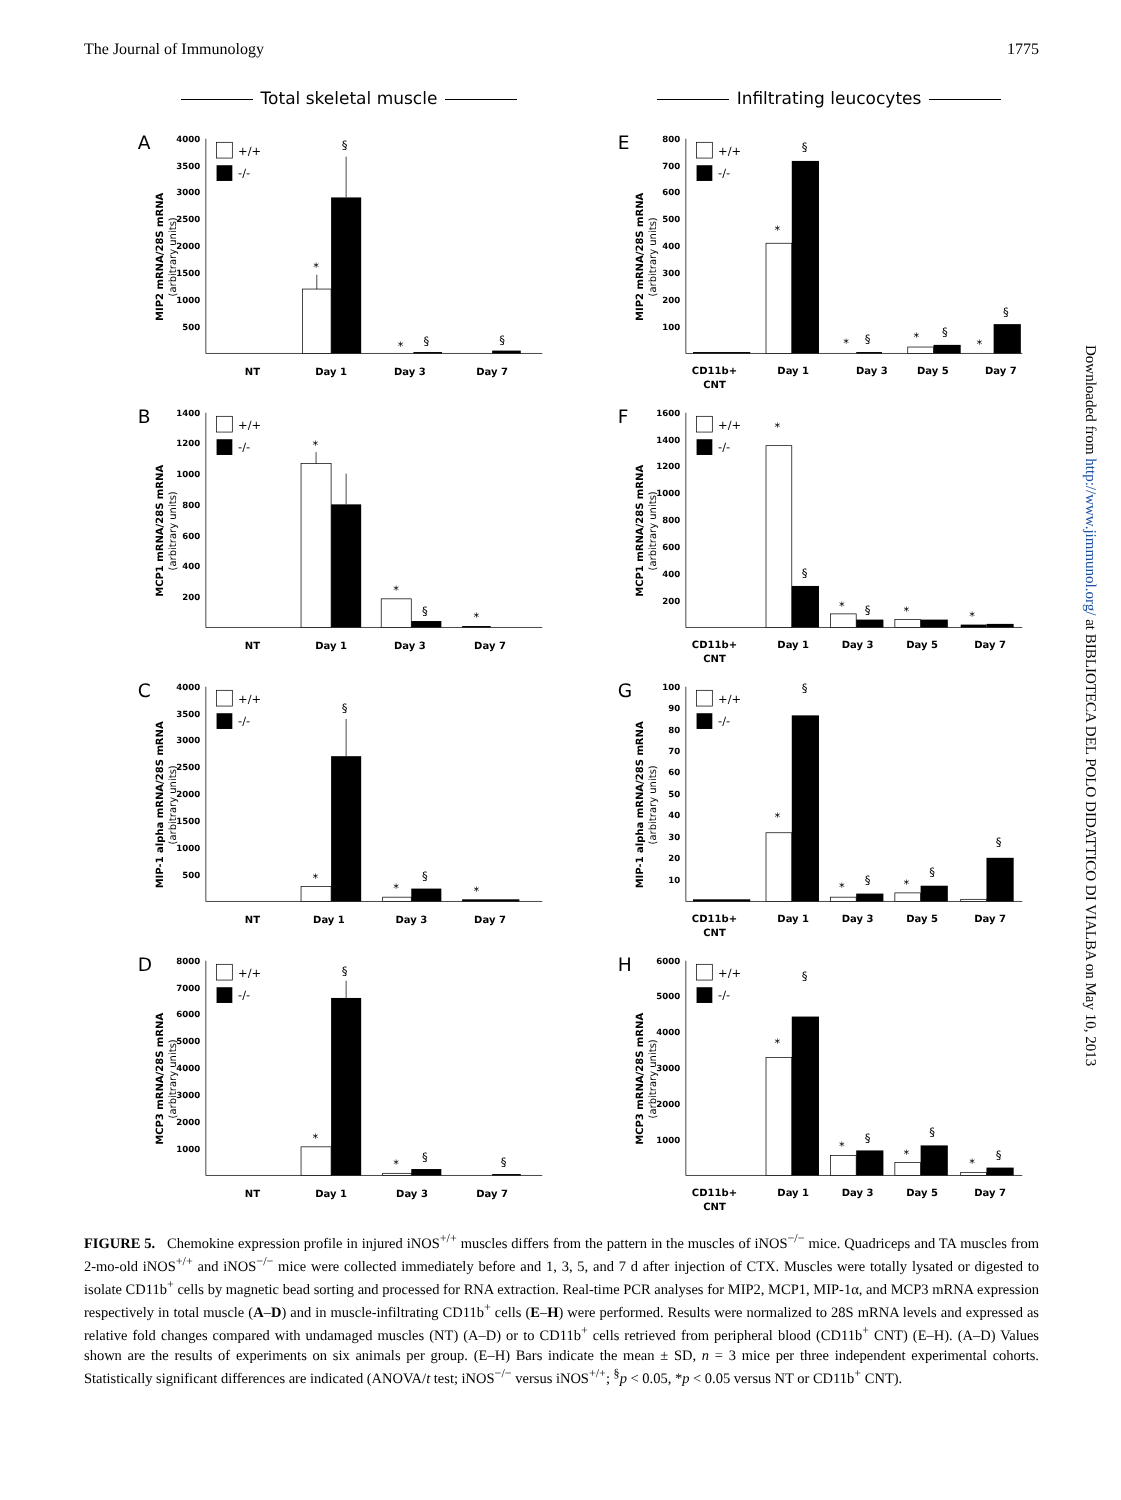The Journal of Immunology 1775
Total skeletal muscle
A
MIP2 mRNA/28S mRNA
(arbitrary units)
4000
3500
3000
2500
2000
1500
1000
500
+/+
-/-
*
§
*
§
§
NT
Day 1
Day 3
Day 7
B
MCP1 mRNA/28S mRNA
(arbitrary units)
1400
1200
1000
800
600
400
200
+/+
-/-
*
*
§
*
NT
Day 1
Day 3
Day 7
C
MIP-1 alpha mRNA/28S mRNA
(arbitrary units)
4000
3500
3000
2500
2000
1500
1000
500
+/+
-/-
*
§
*
§
*
NT
Day 1
Day 3
Day 7
D
MCP3 mRNA/28S mRNA
(arbitrary units)
8000
7000
6000
5000
4000
3000
2000
1000
+/+
-/-
*
§
*
§
§
NT
Day 1
Day 3
Day 7
Infiltrating leucocytes
E
MIP2 mRNA/28S mRNA
(arbitrary units)
800
700
600
500
400
300
200
100
+/+
-/-
*
§
*
§
*
§
*
§
CD11b+
CNT
Day 1
Day 3
Day 5
Day 7
F
MCP1 mRNA/28S mRNA
(arbitrary units)
1600
1400
1200
1000
800
600
400
200
+/+
-/-
*
§
*
§
*
*
CD11b+
CNT
Day 1
Day 3
Day 5
Day 7
G
MIP-1 alpha mRNA/28S mRNA
(arbitrary units)
100
90
80
70
60
50
40
30
20
10
+/+
-/-
*
§
*
§
*
§
§
CD11b+
CNT
Day 1
Day 3
Day 5
Day 7
H
MCP3 mRNA/28S mRNA
(arbitrary units)
6000
5000
4000
3000
2000
1000
+/+
-/-
*
§
*
§
*
§
*
§
CD11b+
CNT
Day 1
Day 3
Day 5
Day 7
FIGURE 5. Chemokine expression profile in injured iNOS<sup>+/+</sup> muscles differs from the pattern in the muscles of iNOS<sup>−/−</sup> mice. Quadriceps and TA muscles from 2-mo-old iNOS<sup>+/+</sup> and iNOS<sup>−/−</sup> mice were collected immediately before and 1, 3, 5, and 7 d after injection of CTX. Muscles were totally lysated or digested to isolate CD11b<sup>+</sup> cells by magnetic bead sorting and processed for RNA extraction. Real-time PCR analyses for MIP2, MCP1, MIP-1α, and MCP3 mRNA expression respectively in total muscle (A–D) and in muscle-infiltrating CD11b<sup>+</sup> cells (E–H) were performed. Results were normalized to 28S mRNA levels and expressed as relative fold changes compared with undamaged muscles (NT) (A–D) or to CD11b<sup>+</sup> cells retrieved from peripheral blood (CD11b<sup>+</sup> CNT) (E–H). (A–D) Values shown are the results of experiments on six animals per group. (E–H) Bars indicate the mean ± SD, n = 3 mice per three independent experimental cohorts. Statistically significant differences are indicated (ANOVA/t test; iNOS<sup>−/−</sup> versus iNOS<sup>+/+</sup>; <sup>§</sup>p < 0.05, *p < 0.05 versus NT or CD11b<sup>+</sup> CNT).
Downloaded from http://www.jimmunol.org/ at BIBLIOTECA DEL POLO DIDATTICO DI VIALBA on May 10, 2013